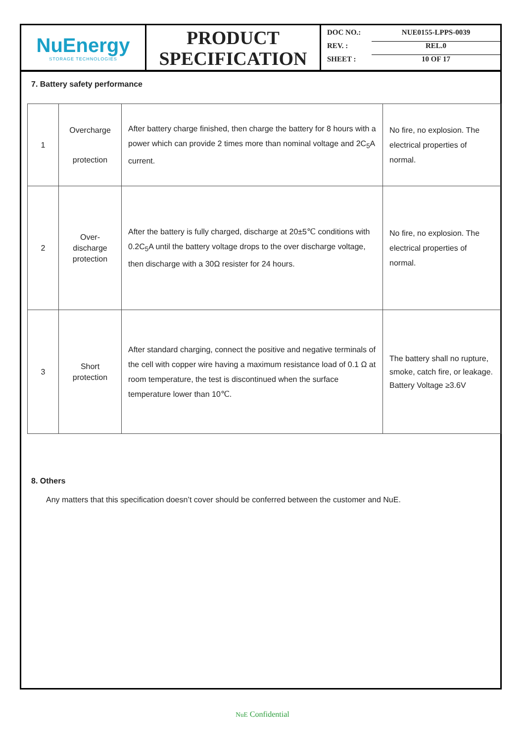NuEnergy
STORAGE TECHNOLOGIES
PRODUCT
SPECIFICATION
DOC NO.: NUE0155-LPPS-0039
REV. : REL.0
SHEET : 10 OF 17
7. Battery safety performance
| 1 | Overcharge protection | After battery charge finished, then charge the battery for 8 hours with a power which can provide 2 times more than nominal voltage and 2C<sub>5</sub>A current. | No fire, no explosion. The electrical properties of normal. |
| 2 | Over-discharge protection | After the battery is fully charged, discharge at 20±5℃ conditions with 0.2C<sub>5</sub>A until the battery voltage drops to the over discharge voltage, then discharge with a 30Ω resister for 24 hours. | No fire, no explosion. The electrical properties of normal. |
| 3 | Short protection | After standard charging, connect the positive and negative terminals of the cell with copper wire having a maximum resistance load of 0.1 Ω at room temperature, the test is discontinued when the surface temperature lower than 10℃. | The battery shall no rupture, smoke, catch fire, or leakage. Battery Voltage ≥3.6V |
8. Others
Any matters that this specification doesn’t cover should be conferred between the customer and NuE.
NuE Confidential